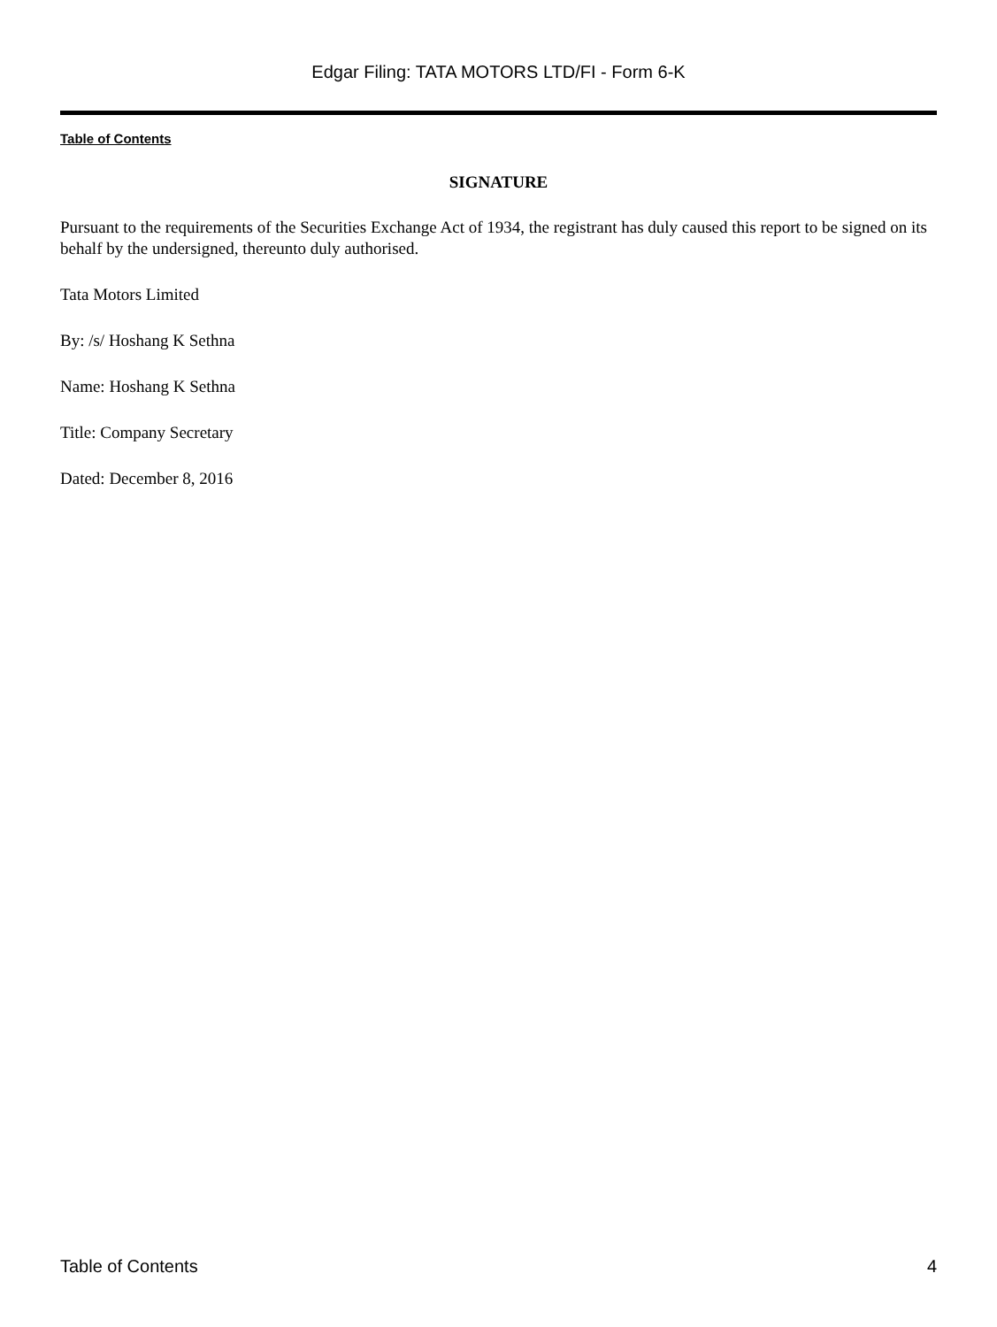Edgar Filing: TATA MOTORS LTD/FI - Form 6-K
Table of Contents
SIGNATURE
Pursuant to the requirements of the Securities Exchange Act of 1934, the registrant has duly caused this report to be signed on its behalf by the undersigned, thereunto duly authorised.
Tata Motors Limited
By: /s/ Hoshang K Sethna
Name: Hoshang K Sethna
Title: Company Secretary
Dated: December 8, 2016
Table of Contents 4